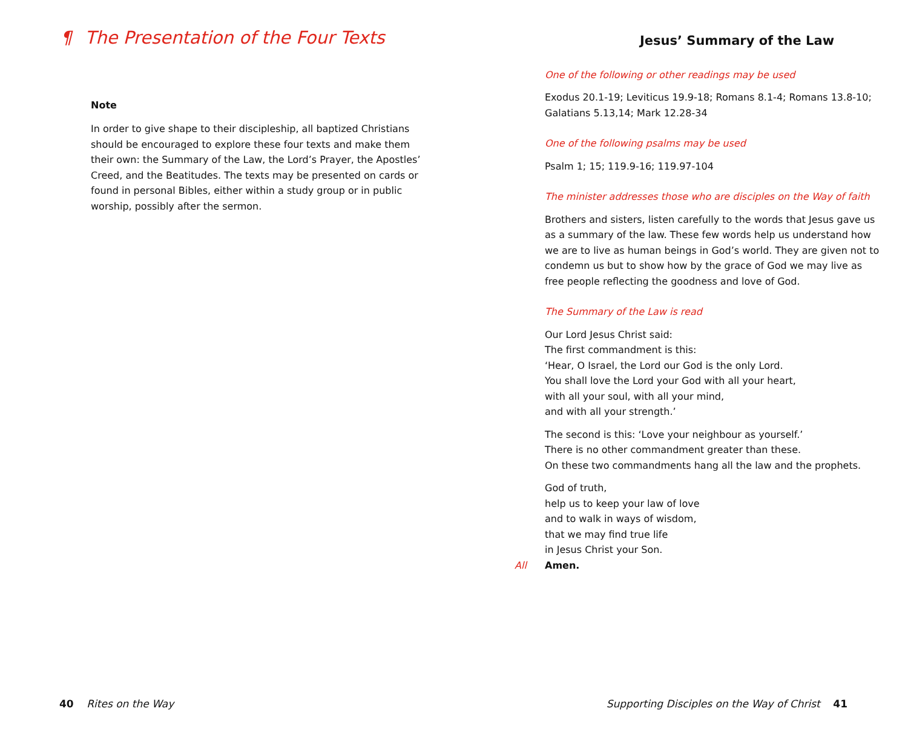¶ The Presentation of the Four Texts
Note
In order to give shape to their discipleship, all baptized Christians should be encouraged to explore these four texts and make them their own: the Summary of the Law, the Lord’s Prayer, the Apostles’ Creed, and the Beatitudes. The texts may be presented on cards or found in personal Bibles, either within a study group or in public worship, possibly after the sermon.
Jesus’ Summary of the Law
One of the following or other readings may be used
Exodus 20.1-19; Leviticus 19.9-18; Romans 8.1-4; Romans 13.8-10; Galatians 5.13,14; Mark 12.28-34
One of the following psalms may be used
Psalm 1; 15; 119.9-16; 119.97-104
The minister addresses those who are disciples on the Way of faith
Brothers and sisters, listen carefully to the words that Jesus gave us as a summary of the law. These few words help us understand how we are to live as human beings in God’s world. They are given not to condemn us but to show how by the grace of God we may live as free people reflecting the goodness and love of God.
The Summary of the Law is read
Our Lord Jesus Christ said:
The first commandment is this:
‘Hear, O Israel, the Lord our God is the only Lord.
You shall love the Lord your God with all your heart,
with all your soul, with all your mind,
and with all your strength.’
The second is this: ‘Love your neighbour as yourself.’
There is no other commandment greater than these.
On these two commandments hang all the law and the prophets.
God of truth,
help us to keep your law of love
and to walk in ways of wisdom,
that we may find true life
in Jesus Christ your Son.
All Amen.
40 Rites on the Way Supporting Disciples on the Way of Christ 41